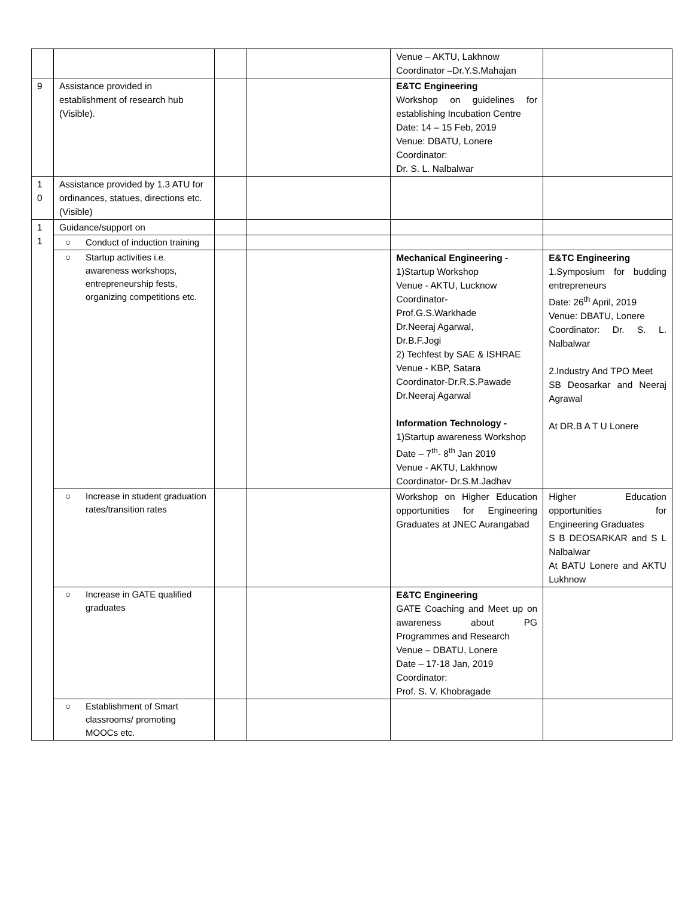| | | | | Venue – AKTU, Lakhnow Coordinator –Dr.Y.S.Mahajan | |
| 9 | Assistance provided in establishment of research hub (Visible). | | | E&TC Engineering Workshop on guidelines for establishing Incubation Centre Date: 14 – 15 Feb, 2019 Venue: DBATU, Lonere Coordinator: Dr. S. L. Nalbalwar | |
| 1 0 | Assistance provided by 1.3 ATU for ordinances, statues, directions etc. (Visible) | | | | |
| 1 1 | Guidance/support on | | | | |
| | ○ Conduct of induction training | | | | |
| | ○ Startup activities i.e. awareness workshops, entrepreneurship fests, organizing competitions etc. | | | Mechanical Engineering - 1)Startup Workshop Venue - AKTU, Lucknow Coordinator- Prof.G.S.Warkhade Dr.Neeraj Agarwal, Dr.B.F.Jogi 2) Techfest by SAE & ISHRAE Venue - KBP, Satara Coordinator-Dr.R.S.Pawade Dr.Neeraj Agarwal Information Technology - 1)Startup awareness Workshop Date – 7<sup>th</sup>- 8<sup>th</sup> Jan 2019 Venue - AKTU, Lakhnow Coordinator- Dr.S.M.Jadhav | E&TC Engineering 1.Symposium for budding entrepreneurs Date: 26<sup>th</sup> April, 2019 Venue: DBATU, Lonere Coordinator: Dr. S. L. Nalbalwar 2.Industry And TPO Meet SB Deosarkar and Neeraj Agrawal At DR.B A T U Lonere |
| | ○ Increase in student graduation rates/transition rates | | | Workshop on Higher Education opportunities for Engineering Graduates at JNEC Aurangabad | Higher Education opportunities for Engineering Graduates S B DEOSARKAR and S L Nalbalwar At BATU Lonere and AKTU Lukhnow |
| | ○ Increase in GATE qualified graduates | | | E&TC Engineering GATE Coaching and Meet up on awareness about PG Programmes and Research Venue – DBATU, Lonere Date – 17-18 Jan, 2019 Coordinator: Prof. S. V. Khobragade | |
| | ○ Establishment of Smart classrooms/ promoting MOOCs etc. | | | | |